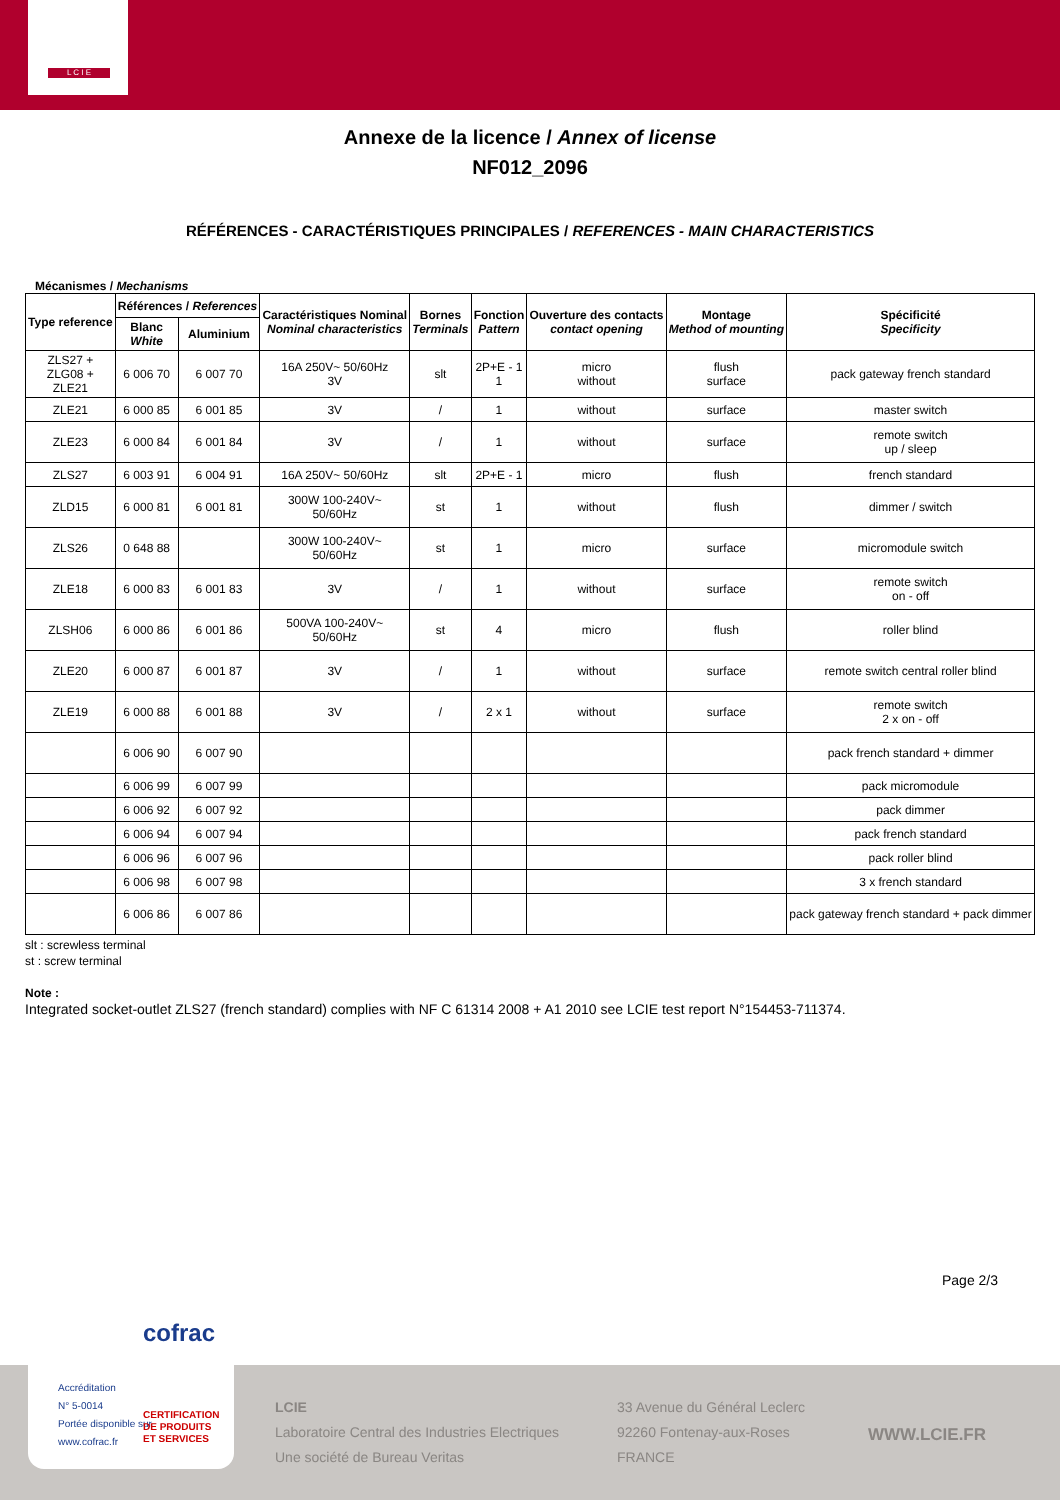L C I E
Annexe de la licence / Annex of license
NF012_2096
RÉFÉRENCES - CARACTÉRISTIQUES PRINCIPALES / REFERENCES - MAIN CHARACTERISTICS
Mécanismes / Mechanisms
| Type reference | Références / References | | Caractéristiques Nominal Nominal characteristics | Bornes Terminals | Fonction Pattern | Ouverture des contacts contact opening | Montage Method of mounting | Spécificité Specificity |
| --- | --- | --- | --- | --- | --- | --- | --- | --- |
| | Blanc White | Aluminium | | | | | | |
| ZLS27 + ZLG08 + ZLE21 | 6 006 70 | 6 007 70 | 16A 250V~ 50/60Hz 3V | slt | 2P+E - 1 1 | micro without | flush surface | pack gateway french standard |
| ZLE21 | 6 000 85 | 6 001 85 | 3V | / | 1 | without | surface | master switch |
| ZLE23 | 6 000 84 | 6 001 84 | 3V | / | 1 | without | surface | remote switch up / sleep |
| ZLS27 | 6 003 91 | 6 004 91 | 16A 250V~ 50/60Hz | slt | 2P+E - 1 | micro | flush | french standard |
| ZLD15 | 6 000 81 | 6 001 81 | 300W 100-240V~ 50/60Hz | st | 1 | without | flush | dimmer / switch |
| ZLS26 | 0 648 88 | | 300W 100-240V~ 50/60Hz | st | 1 | micro | surface | micromodule switch |
| ZLE18 | 6 000 83 | 6 001 83 | 3V | / | 1 | without | surface | remote switch on - off |
| ZLSH06 | 6 000 86 | 6 001 86 | 500VA 100-240V~ 50/60Hz | st | 4 | micro | flush | roller blind |
| ZLE20 | 6 000 87 | 6 001 87 | 3V | / | 1 | without | surface | remote switch central roller blind |
| ZLE19 | 6 000 88 | 6 001 88 | 3V | / | 2 x 1 | without | surface | remote switch 2 x on - off |
| | 6 006 90 | 6 007 90 | | | | | | pack french standard + dimmer |
| | 6 006 99 | 6 007 99 | | | | | | pack micromodule |
| | 6 006 92 | 6 007 92 | | | | | | pack dimmer |
| | 6 006 94 | 6 007 94 | | | | | | pack french standard |
| | 6 006 96 | 6 007 96 | | | | | | pack roller blind |
| | 6 006 98 | 6 007 98 | | | | | | 3 x french standard |
| | 6 006 86 | 6 007 86 | | | | | | pack gateway french standard + pack dimmer |
slt : screwless terminal
st : screw terminal
Note :
Integrated socket-outlet ZLS27 (french standard) complies with NF C 61314 2008 + A1 2010 see LCIE test report N°154453-711374.
Page 2/3
LCIE
Laboratoire Central des Industries Electriques
Une société de Bureau Veritas
33 Avenue du Général Leclerc
92260 Fontenay-aux-Roses
FRANCE
WWW.LCIE.FR
cofrac
Accréditation
N° 5-0014
Portée disponible sur
www.cofrac.fr
CERTIFICATION
DE PRODUITS
ET SERVICES